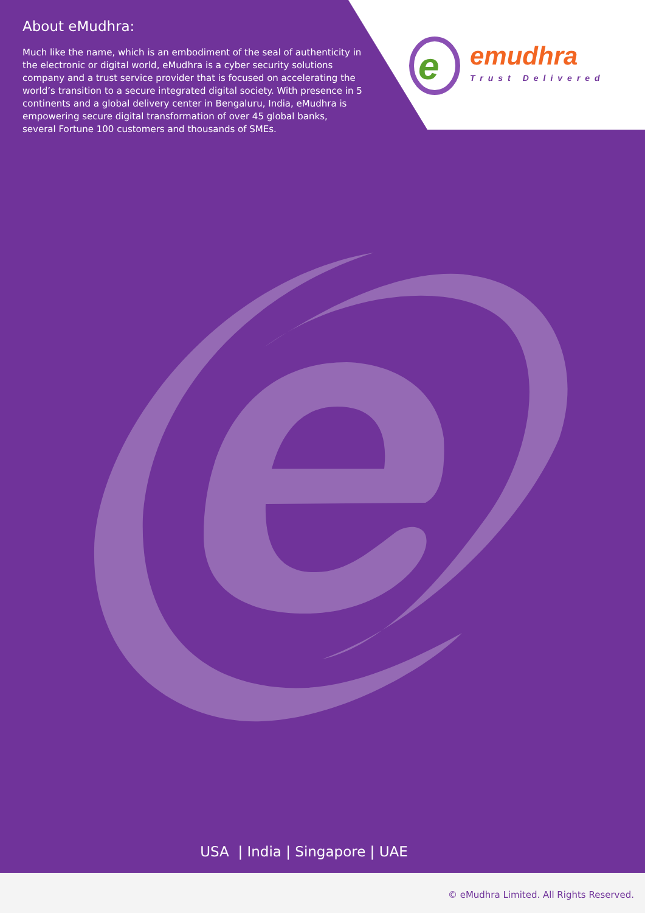About eMudhra:
Much like the name, which is an embodiment of the seal of authenticity in the electronic or digital world, eMudhra is a cyber security solutions company and a trust service provider that is focused on accelerating the world’s transition to a secure integrated digital society. With presence in 5 continents and a global delivery center in Bengaluru, India, eMudhra is empowering secure digital transformation of over 45 global banks, several Fortune 100 customers and thousands of SMEs.
e
emudhra
Trust Delivered
USA | India | Singapore | UAE
© eMudhra Limited. All Rights Reserved.